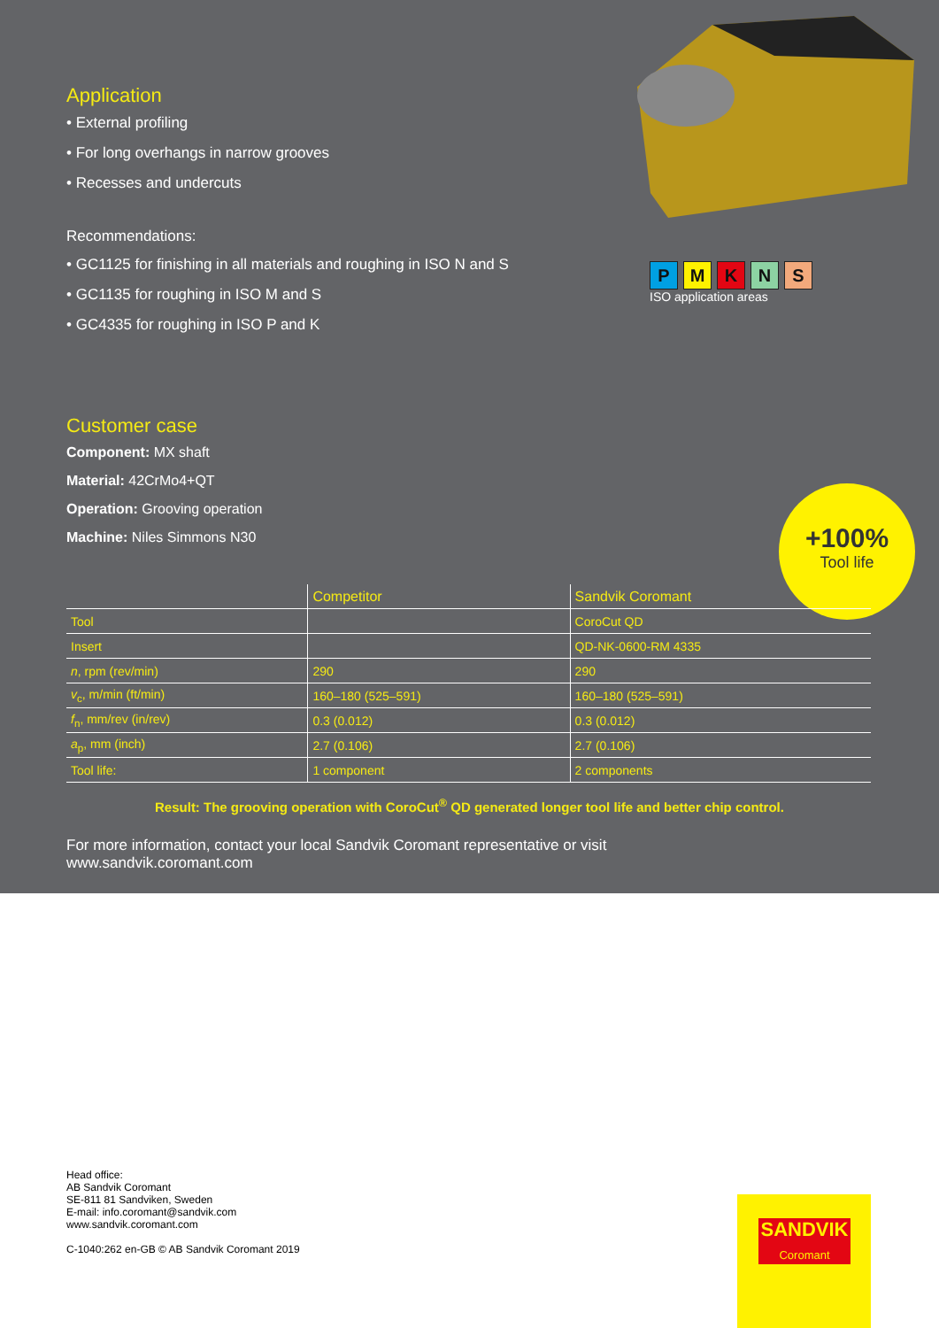Application
• External profiling
• For long overhangs in narrow grooves
• Recesses and undercuts
Recommendations:
• GC1125 for finishing in all materials and roughing in ISO N and S
• GC1135 for roughing in ISO M and S
• GC4335 for roughing in ISO P and K
PMKNS
ISO application areas
Customer case
Component: MX shaft
Material: 42CrMo4+QT
Operation: Grooving operation
Machine: Niles Simmons N30
+100%
Tool life
| | Competitor | Sandvik Coromant |
| --- | --- | --- |
| Tool | | CoroCut QD |
| Insert | | QD-NK-0600-RM 4335 |
| n , rpm (rev/min) | 290 | 290 |
| v<sub>c</sub>, m/min (ft/min) | 160–180 (525–591) | 160–180 (525–591) |
| f<sub>n</sub>, mm/rev (in/rev) | 0.3 (0.012) | 0.3 (0.012) |
| a<sub>p</sub>, mm (inch) | 2.7 (0.106) | 2.7 (0.106) |
| Tool life: | 1 component | 2 components |
Result: The grooving operation with CoroCut<sup>®</sup> QD generated longer tool life and better chip control.
For more information, contact your local Sandvik Coromant representative or visit
www.sandvik.coromant.com
Head office:
AB Sandvik Coromant
SE-811 81 Sandviken, Sweden
E-mail: info.coromant@sandvik.com
www.sandvik.coromant.com
C-1040:262 en-GB © AB Sandvik Coromant 2019
SANDVIK
Coromant